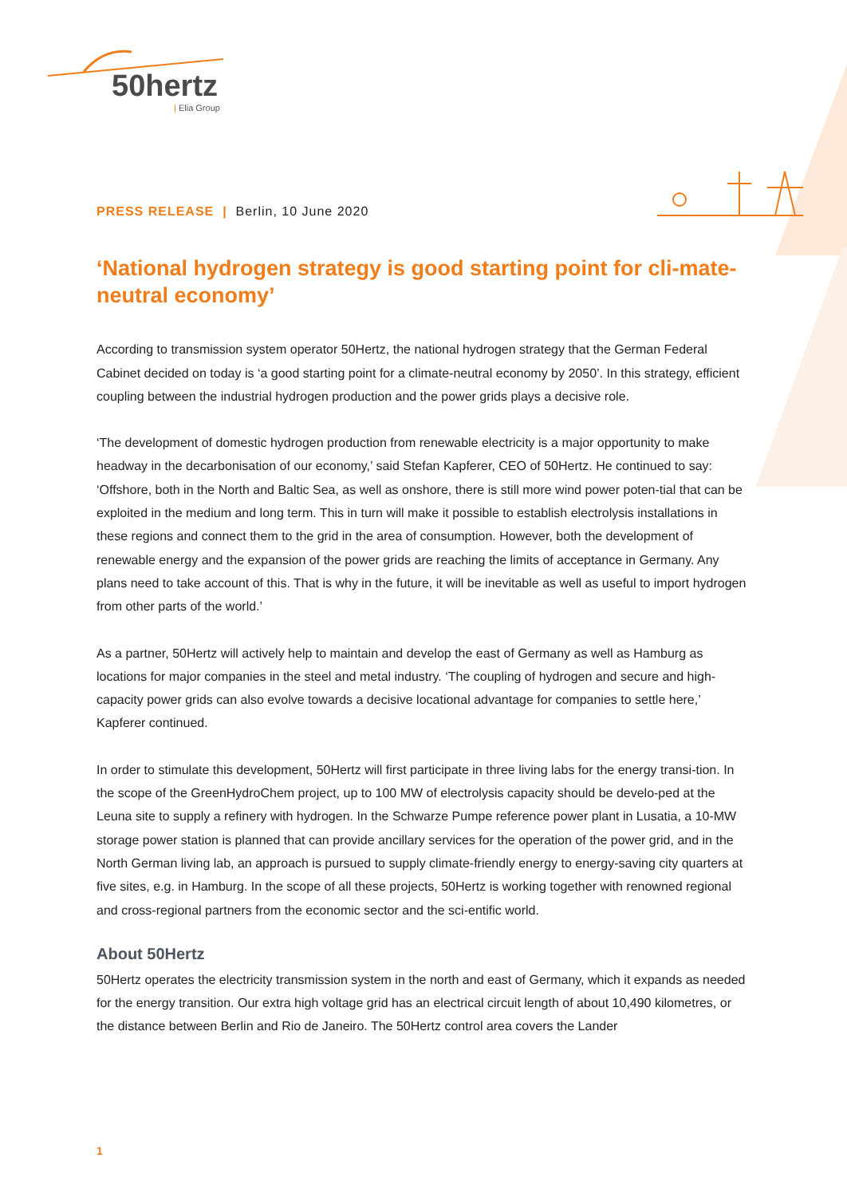50hertz
| Elia Group
PRESS RELEASE | Berlin, 10 June 2020
‘National hydrogen strategy is good starting point for cli-mate-neutral economy’
According to transmission system operator 50Hertz, the national hydrogen strategy that the German Federal Cabinet decided on today is ‘a good starting point for a climate-neutral economy by 2050’. In this strategy, efficient coupling between the industrial hydrogen production and the power grids plays a decisive role.
‘The development of domestic hydrogen production from renewable electricity is a major opportunity to make headway in the decarbonisation of our economy,’ said Stefan Kapferer, CEO of 50Hertz. He continued to say: ‘Offshore, both in the North and Baltic Sea, as well as onshore, there is still more wind power poten-tial that can be exploited in the medium and long term. This in turn will make it possible to establish electrolysis installations in these regions and connect them to the grid in the area of consumption. However, both the development of renewable energy and the expansion of the power grids are reaching the limits of acceptance in Germany. Any plans need to take account of this. That is why in the future, it will be inevitable as well as useful to import hydrogen from other parts of the world.’
As a partner, 50Hertz will actively help to maintain and develop the east of Germany as well as Hamburg as locations for major companies in the steel and metal industry. ‘The coupling of hydrogen and secure and high-capacity power grids can also evolve towards a decisive locational advantage for companies to settle here,’ Kapferer continued.
In order to stimulate this development, 50Hertz will first participate in three living labs for the energy transi-tion. In the scope of the GreenHydroChem project, up to 100 MW of electrolysis capacity should be develo-ped at the Leuna site to supply a refinery with hydrogen. In the Schwarze Pumpe reference power plant in Lusatia, a 10-MW storage power station is planned that can provide ancillary services for the operation of the power grid, and in the North German living lab, an approach is pursued to supply climate-friendly energy to energy-saving city quarters at five sites, e.g. in Hamburg. In the scope of all these projects, 50Hertz is working together with renowned regional and cross-regional partners from the economic sector and the sci-entific world.
About 50Hertz
50Hertz operates the electricity transmission system in the north and east of Germany, which it expands as needed for the energy transition. Our extra high voltage grid has an electrical circuit length of about 10,490 kilometres, or the distance between Berlin and Rio de Janeiro. The 50Hertz control area covers the Lander
1